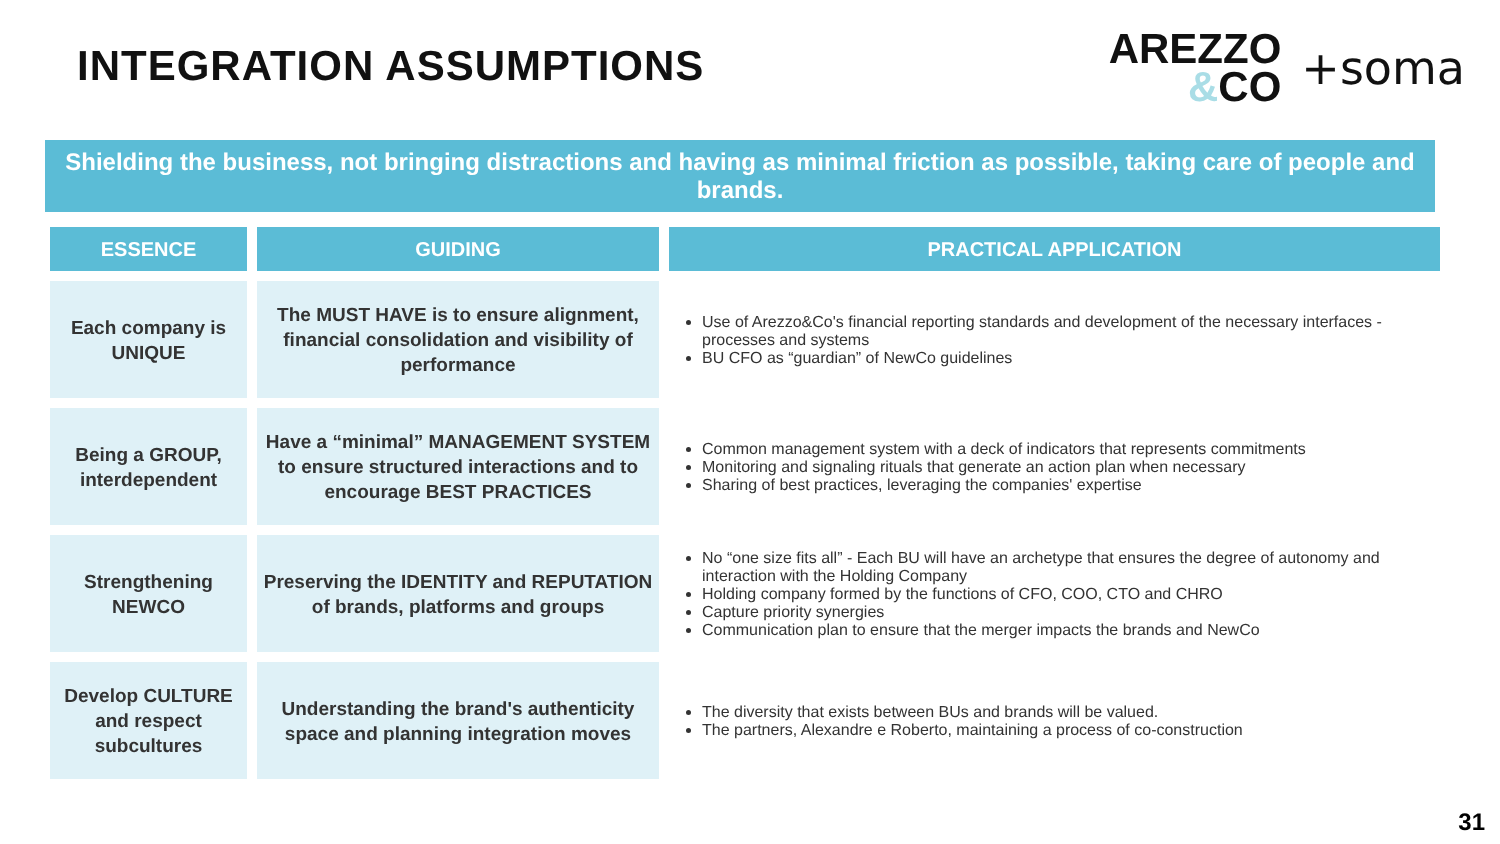INTEGRATION ASSUMPTIONS
AREZZO
&CO
+soma
Shielding the business, not bringing distractions and having as minimal friction as possible, taking care of people and brands.
| ESSENCE | GUIDING | PRACTICAL APPLICATION |
| --- | --- | --- |
| Each company is UNIQUE | The MUST HAVE is to ensure alignment, financial consolidation and visibility of performance | Use of Arezzo&Co's financial reporting standards and development of the necessary interfaces - processes and systems BU CFO as “guardian” of NewCo guidelines |
| Being a GROUP, interdependent | Have a “minimal” MANAGEMENT SYSTEM to ensure structured interactions and to encourage BEST PRACTICES | Common management system with a deck of indicators that represents commitments Monitoring and signaling rituals that generate an action plan when necessary Sharing of best practices, leveraging the companies' expertise |
| Strengthening NEWCO | Preserving the IDENTITY and REPUTATION of brands, platforms and groups | No “one size fits all” - Each BU will have an archetype that ensures the degree of autonomy and interaction with the Holding Company Holding company formed by the functions of CFO, COO, CTO and CHRO Capture priority synergies Communication plan to ensure that the merger impacts the brands and NewCo |
| Develop CULTURE and respect subcultures | Understanding the brand's authenticity space and planning integration moves | The diversity that exists between BUs and brands will be valued. The partners, Alexandre e Roberto, maintaining a process of co-construction |
31